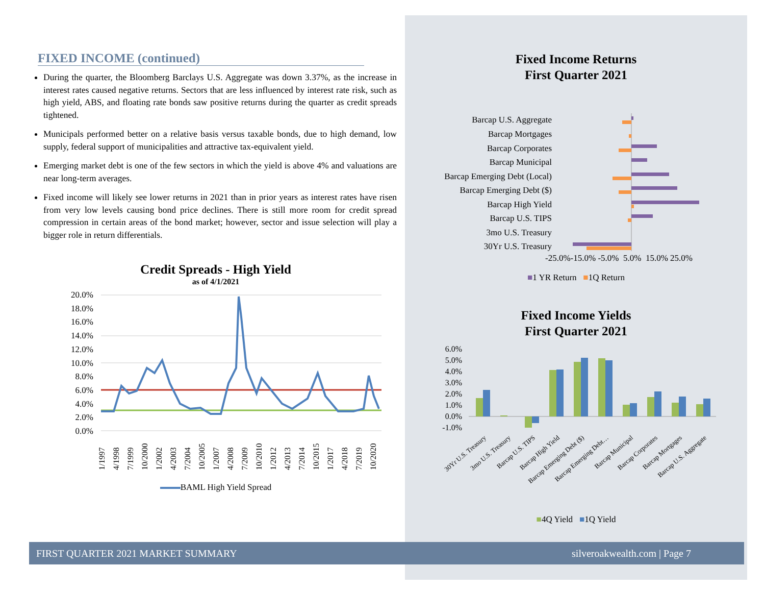FIXED INCOME (continued)
During the quarter, the Bloomberg Barclays U.S. Aggregate was down 3.37%, as the increase in interest rates caused negative returns. Sectors that are less influenced by interest rate risk, such as high yield, ABS, and floating rate bonds saw positive returns during the quarter as credit spreads tightened.
Municipals performed better on a relative basis versus taxable bonds, due to high demand, low supply, federal support of municipalities and attractive tax-equivalent yield.
Emerging market debt is one of the few sectors in which the yield is above 4% and valuations are near long-term averages.
Fixed income will likely see lower returns in 2021 than in prior years as interest rates have risen from very low levels causing bond price declines. There is still more room for credit spread compression in certain areas of the bond market; however, sector and issue selection will play a bigger role in return differentials.
Credit Spreads - High Yield
as of 4/1/2021
20.0%
18.0%
16.0%
14.0%
12.0%
10.0%
8.0%
6.0%
4.0%
2.0%
0.0%
1/1997
4/1998
7/1999
10/2000
1/2002
4/2003
7/2004
10/2005
1/2007
4/2008
7/2009
10/2010
1/2012
4/2013
7/2014
10/2015
1/2017
4/2018
7/2019
10/2020
BAML High Yield Spread
Fixed Income Returns
First Quarter 2021
Barcap U.S. Aggregate
Barcap Mortgages
Barcap Corporates
Barcap Municipal
Barcap Emerging Debt (Local)
Barcap Emerging Debt ($)
Barcap High Yield
Barcap U.S. TIPS
3mo U.S. Treasury
30Yr U.S. Treasury
-25.0%-15.0% -5.0% 5.0% 15.0% 25.0%
■1 YR Return ■1Q Return
Fixed Income Yields
First Quarter 2021
6.0%
5.0%
4.0%
3.0%
2.0%
1.0%
0.0%
-1.0%
30Yr U.S. Treasury
3mo U.S. Treasury
Barcap U.S. TIPS
Barcap High Yield
Barcap Emerging Debt ($)
Barcap Emerging Debt…
Barcap Municipal
Barcap Corporates
Barcap Mortgages
Barcap U.S. Aggregate
■4Q Yield ■1Q Yield
FIRST QUARTER 2021 MARKET SUMMARY silveroakwealth.com | Page 7